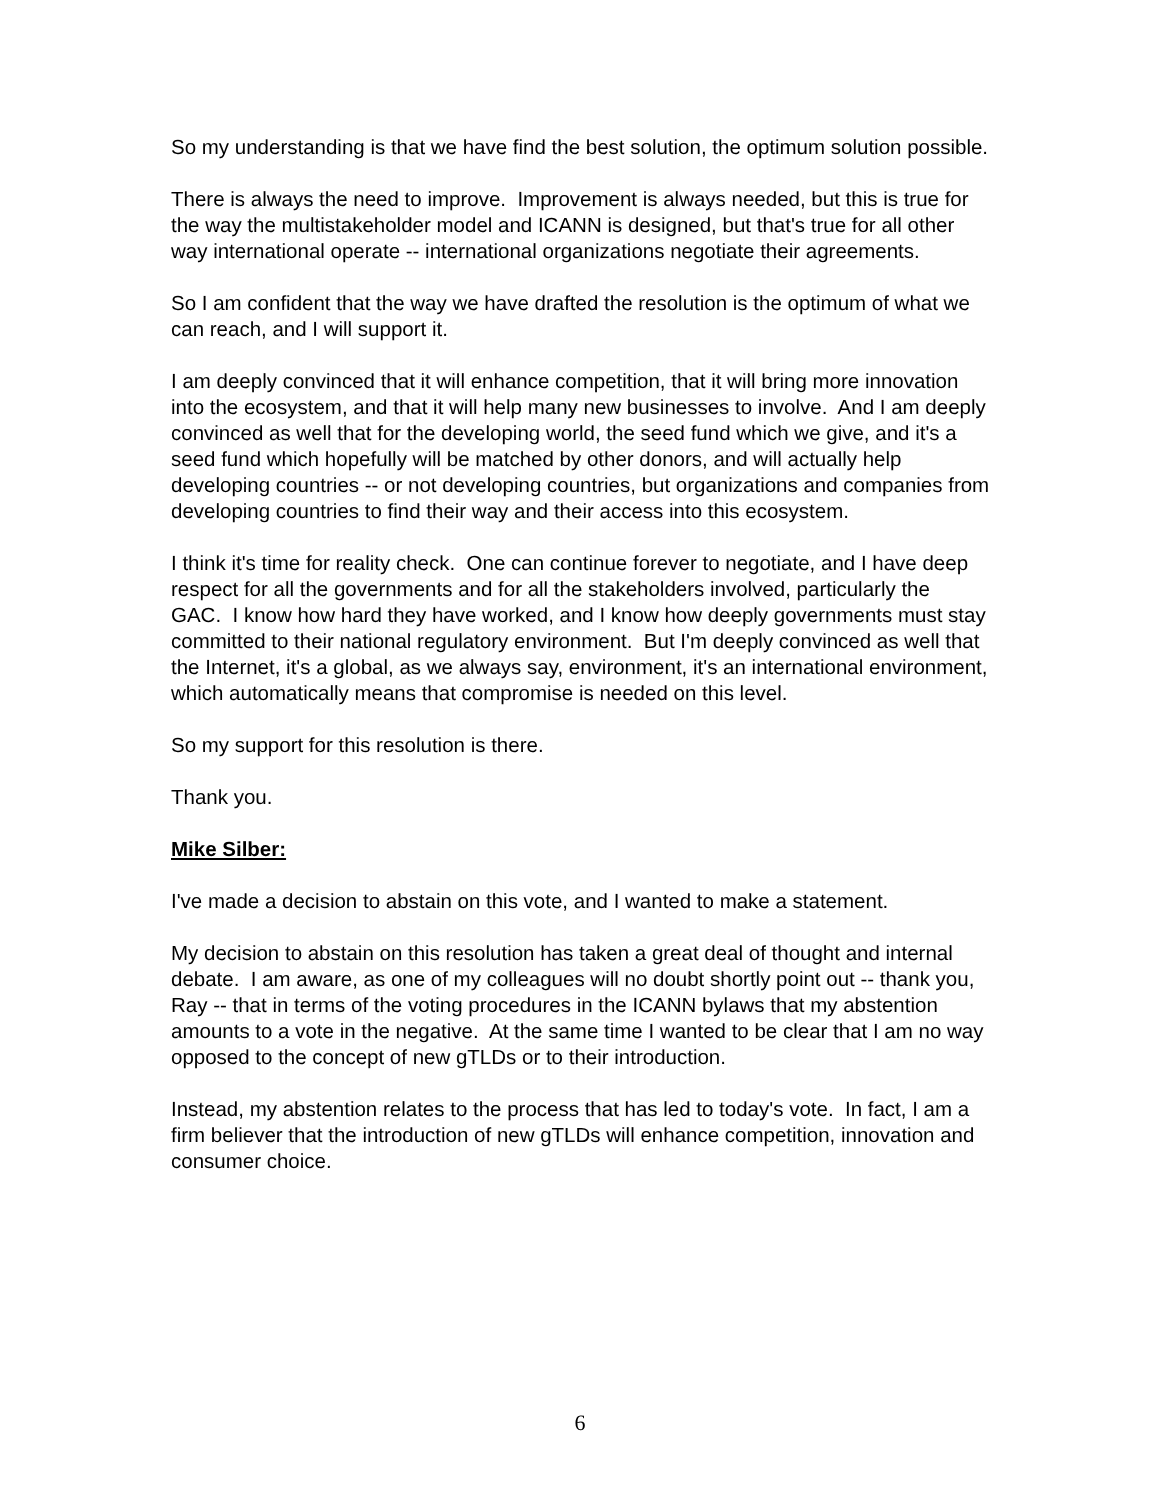So my understanding is that we have find the best solution, the optimum solution possible.
There is always the need to improve. Improvement is always needed, but this is true for the way the multistakeholder model and ICANN is designed, but that's true for all other way international operate -- international organizations negotiate their agreements.
So I am confident that the way we have drafted the resolution is the optimum of what we can reach, and I will support it.
I am deeply convinced that it will enhance competition, that it will bring more innovation into the ecosystem, and that it will help many new businesses to involve. And I am deeply convinced as well that for the developing world, the seed fund which we give, and it's a seed fund which hopefully will be matched by other donors, and will actually help developing countries -- or not developing countries, but organizations and companies from developing countries to find their way and their access into this ecosystem.
I think it's time for reality check. One can continue forever to negotiate, and I have deep respect for all the governments and for all the stakeholders involved, particularly the GAC. I know how hard they have worked, and I know how deeply governments must stay committed to their national regulatory environment. But I'm deeply convinced as well that the Internet, it's a global, as we always say, environment, it's an international environment, which automatically means that compromise is needed on this level.
So my support for this resolution is there.
Thank you.
Mike Silber:
I've made a decision to abstain on this vote, and I wanted to make a statement.
My decision to abstain on this resolution has taken a great deal of thought and internal debate. I am aware, as one of my colleagues will no doubt shortly point out -- thank you, Ray -- that in terms of the voting procedures in the ICANN bylaws that my abstention amounts to a vote in the negative. At the same time I wanted to be clear that I am no way opposed to the concept of new gTLDs or to their introduction.
Instead, my abstention relates to the process that has led to today's vote. In fact, I am a firm believer that the introduction of new gTLDs will enhance competition, innovation and consumer choice.
6